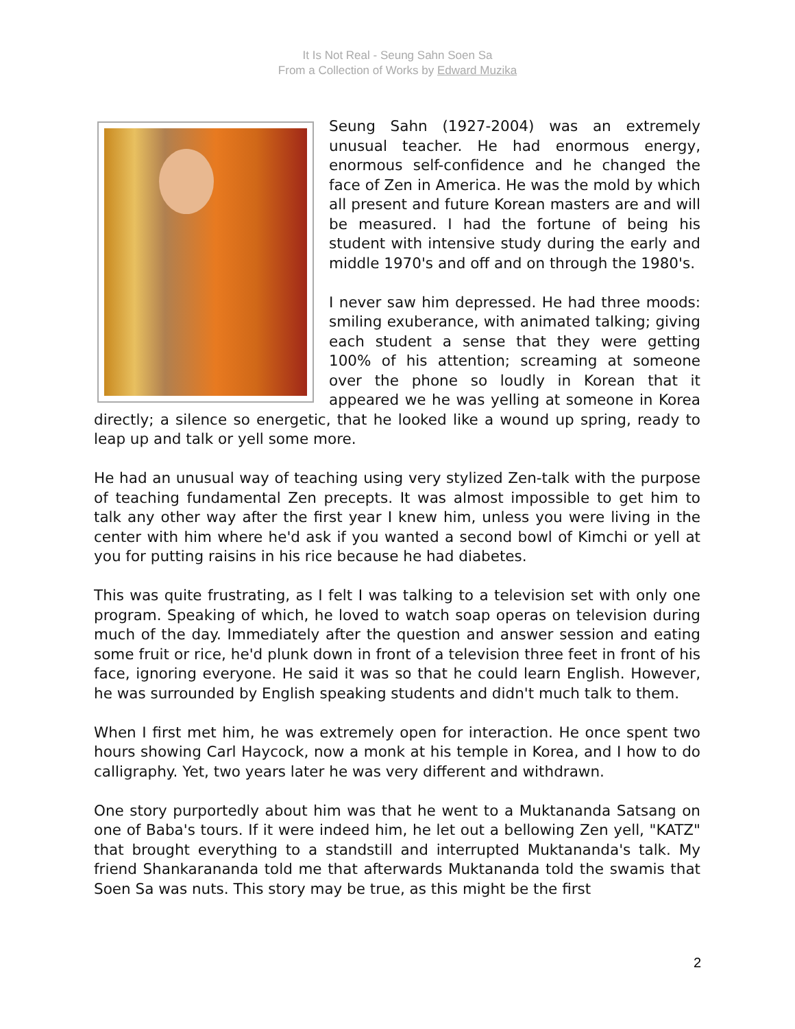It Is Not Real - Seung Sahn Soen Sa
From a Collection of Works by Edward Muzika
Seung Sahn (1927-2004) was an extremely unusual teacher. He had enormous energy, enormous self-confidence and he changed the face of Zen in America. He was the mold by which all present and future Korean masters are and will be measured. I had the fortune of being his student with intensive study during the early and middle 1970's and off and on through the 1980's.
I never saw him depressed. He had three moods: smiling exuberance, with animated talking; giving each student a sense that they were getting 100% of his attention; screaming at someone over the phone so loudly in Korean that it appeared we he was yelling at someone in Korea directly; a silence so energetic, that he looked like a wound up spring, ready to leap up and talk or yell some more.
He had an unusual way of teaching using very stylized Zen-talk with the purpose of teaching fundamental Zen precepts. It was almost impossible to get him to talk any other way after the first year I knew him, unless you were living in the center with him where he'd ask if you wanted a second bowl of Kimchi or yell at you for putting raisins in his rice because he had diabetes.
This was quite frustrating, as I felt I was talking to a television set with only one program. Speaking of which, he loved to watch soap operas on television during much of the day. Immediately after the question and answer session and eating some fruit or rice, he'd plunk down in front of a television three feet in front of his face, ignoring everyone. He said it was so that he could learn English. However, he was surrounded by English speaking students and didn't much talk to them.
When I first met him, he was extremely open for interaction. He once spent two hours showing Carl Haycock, now a monk at his temple in Korea, and I how to do calligraphy. Yet, two years later he was very different and withdrawn.
One story purportedly about him was that he went to a Muktananda Satsang on one of Baba's tours. If it were indeed him, he let out a bellowing Zen yell, "KATZ" that brought everything to a standstill and interrupted Muktananda's talk. My friend Shankarananda told me that afterwards Muktananda told the swamis that Soen Sa was nuts. This story may be true, as this might be the first
2